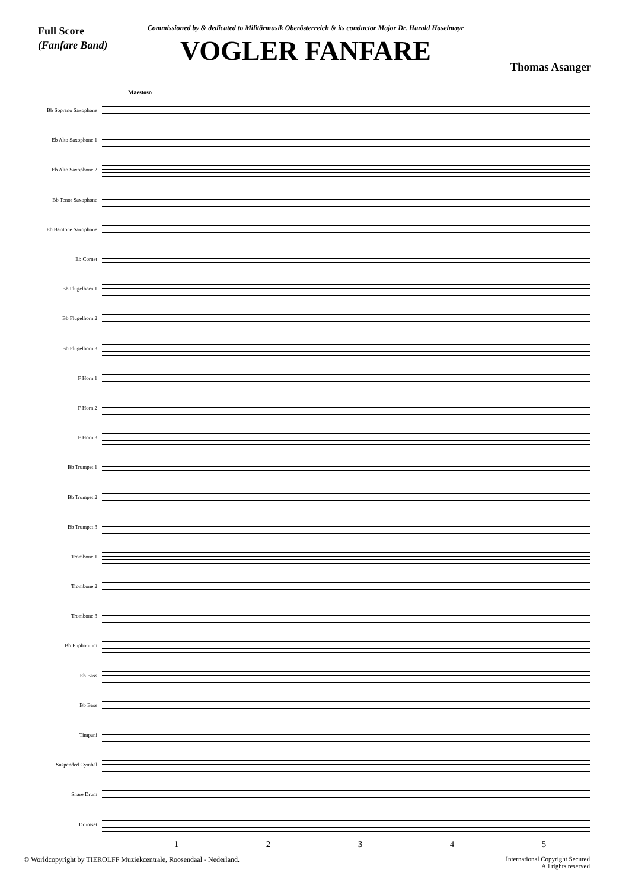Full Score
(Fanfare Band)
Commissioned by & dedicated to Militärmusik Oberösterreich & its conductor Major Dr. Harald Haselmayr
VOGLER FANFARE
Thomas Asanger
Maestoso
Bb Soprano Saxophone
Eb Alto Saxophone 1
Eb Alto Saxophone 2
Bb Tenor Saxophone
Eb Baritone Saxophone
Eb Cornet
Bb Flugelhorn 1
Bb Flugelhorn 2
Bb Flugelhorn 3
F Horn 1
F Horn 2
F Horn 3
Bb Trumpet 1
Bb Trumpet 2
Bb Trumpet 3
Trombone 1
Trombone 2
Trombone 3
Bb Euphonium
Eb Bass
Bb Bass
Timpani
Suspended Cymbal
Snare Drum
Drumset
1 2 3 4 5
© Worldcopyright by TIEROLFF Muziekcentrale, Roosendaal - Nederland. International Copyright Secured
All rights reserved